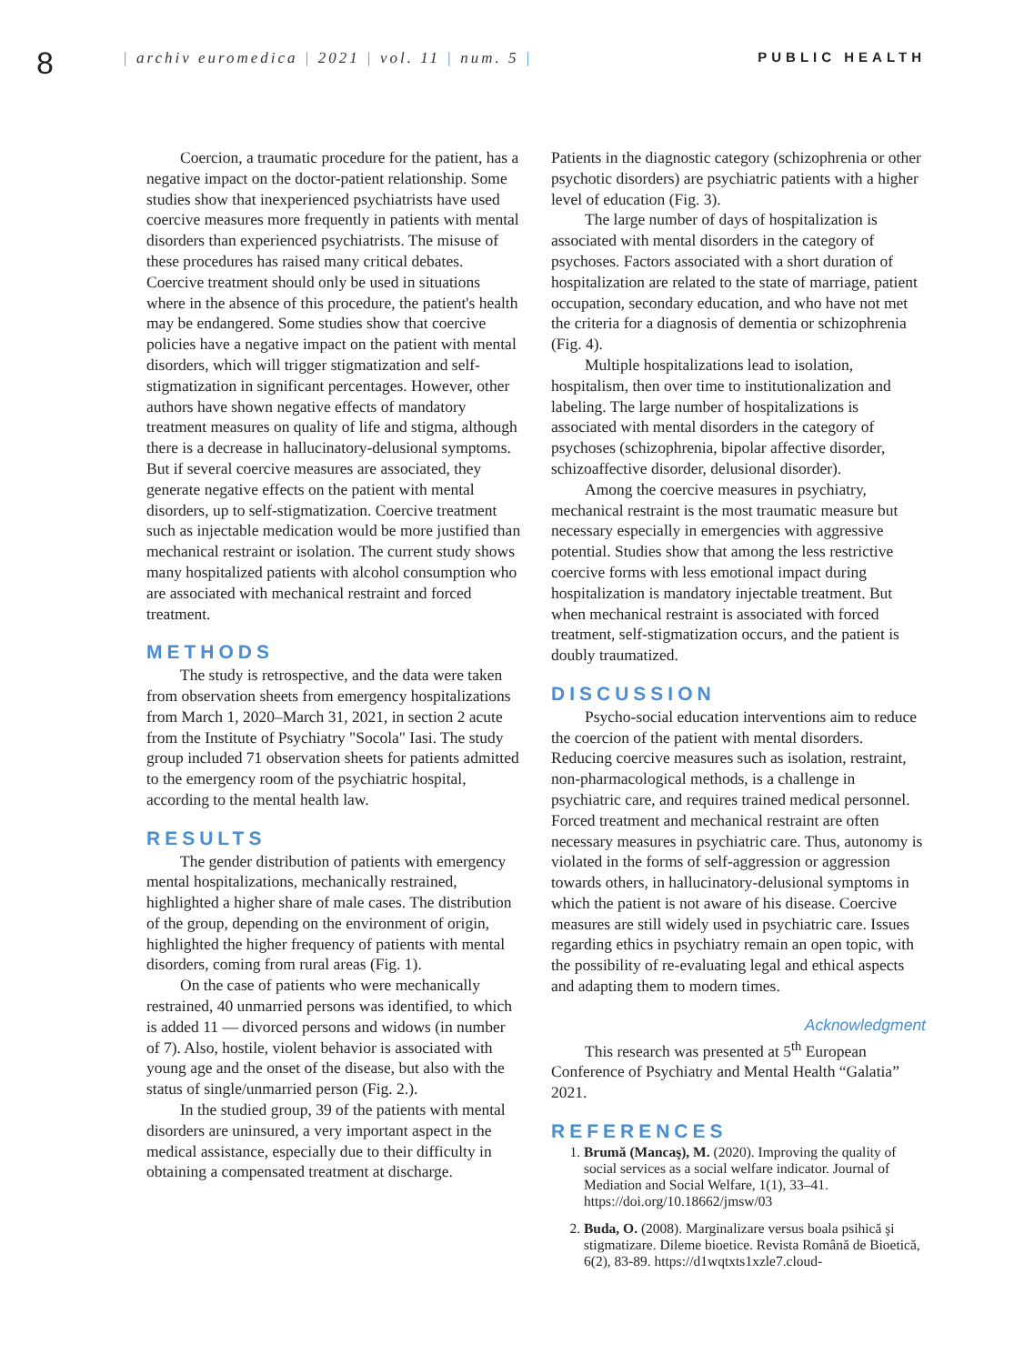8
| archiv euromedica | 2021 | vol. 11 | num. 5 |
PUBLIC HEALTH
Coercion, a traumatic procedure for the patient, has a negative impact on the doctor-patient relationship. Some studies show that inexperienced psychiatrists have used coercive measures more frequently in patients with mental disorders than experienced psychiatrists. The misuse of these procedures has raised many critical debates. Coercive treatment should only be used in situations where in the absence of this procedure, the patient's health may be endangered. Some studies show that coercive policies have a negative impact on the patient with mental disorders, which will trigger stigmatization and self-stigmatization in significant percentages. However, other authors have shown negative effects of mandatory treatment measures on quality of life and stigma, although there is a decrease in hallucinatory-delusional symptoms. But if several coercive measures are associated, they generate negative effects on the patient with mental disorders, up to self-stigmatization. Coercive treatment such as injectable medication would be more justified than mechanical restraint or isolation. The current study shows many hospitalized patients with alcohol consumption who are associated with mechanical restraint and forced treatment.
METHODS
The study is retrospective, and the data were taken from observation sheets from emergency hospitalizations from March 1, 2020–March 31, 2021, in section 2 acute from the Institute of Psychiatry "Socola" Iasi. The study group included 71 observation sheets for patients admitted to the emergency room of the psychiatric hospital, according to the mental health law.
RESULTS
The gender distribution of patients with emergency mental hospitalizations, mechanically restrained, highlighted a higher share of male cases. The distribution of the group, depending on the environment of origin, highlighted the higher frequency of patients with mental disorders, coming from rural areas (Fig. 1).
On the case of patients who were mechanically restrained, 40 unmarried persons was identified, to which is added 11 — divorced persons and widows (in number of 7). Also, hostile, violent behavior is associated with young age and the onset of the disease, but also with the status of single/unmarried person (Fig. 2.).
In the studied group, 39 of the patients with mental disorders are uninsured, a very important aspect in the medical assistance, especially due to their difficulty in obtaining a compensated treatment at discharge.
Patients in the diagnostic category (schizophrenia or other psychotic disorders) are psychiatric patients with a higher level of education (Fig. 3).
The large number of days of hospitalization is associated with mental disorders in the category of psychoses. Factors associated with a short duration of hospitalization are related to the state of marriage, patient occupation, secondary education, and who have not met the criteria for a diagnosis of dementia or schizophrenia (Fig. 4).
Multiple hospitalizations lead to isolation, hospitalism, then over time to institutionalization and labeling. The large number of hospitalizations is associated with mental disorders in the category of psychoses (schizophrenia, bipolar affective disorder, schizoaffective disorder, delusional disorder).
Among the coercive measures in psychiatry, mechanical restraint is the most traumatic measure but necessary especially in emergencies with aggressive potential. Studies show that among the less restrictive coercive forms with less emotional impact during hospitalization is mandatory injectable treatment. But when mechanical restraint is associated with forced treatment, self-stigmatization occurs, and the patient is doubly traumatized.
DISCUSSION
Psycho-social education interventions aim to reduce the coercion of the patient with mental disorders. Reducing coercive measures such as isolation, restraint, non-pharmacological methods, is a challenge in psychiatric care, and requires trained medical personnel. Forced treatment and mechanical restraint are often necessary measures in psychiatric care. Thus, autonomy is violated in the forms of self-aggression or aggression towards others, in hallucinatory-delusional symptoms in which the patient is not aware of his disease. Coercive measures are still widely used in psychiatric care. Issues regarding ethics in psychiatry remain an open topic, with the possibility of re-evaluating legal and ethical aspects and adapting them to modern times.
Acknowledgment
This research was presented at 5<sup>th</sup> European Conference of Psychiatry and Mental Health “Galatia” 2021.
REFERENCES
1. Brumă (Mancaş), M. (2020). Improving the quality of social services as a social welfare indicator. Journal of Mediation and Social Welfare, 1(1), 33–41. https://doi.org/10.18662/jmsw/03
2. Buda, O. (2008). Marginalizare versus boala psihică şi stigmatizare. Dileme bioetice. Revista Română de Bioetică, 6(2), 83-89. https://d1wqtxts1xzle7.cloud-